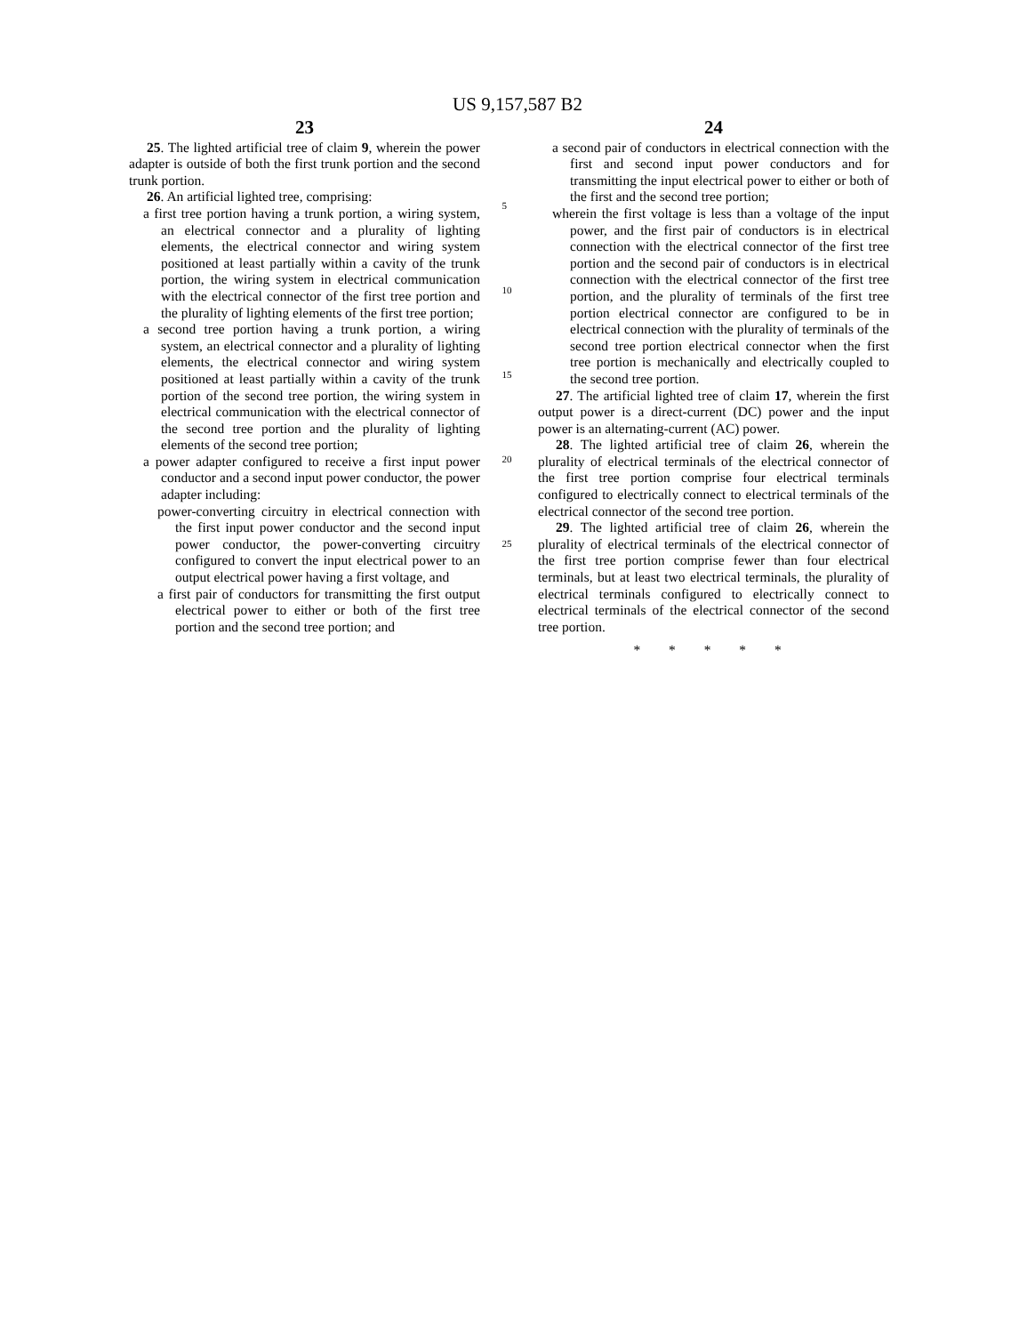US 9,157,587 B2
23
25. The lighted artificial tree of claim 9, wherein the power adapter is outside of both the first trunk portion and the second trunk portion.
26. An artificial lighted tree, comprising:
a first tree portion having a trunk portion, a wiring system, an electrical connector and a plurality of lighting elements, the electrical connector and wiring system positioned at least partially within a cavity of the trunk portion, the wiring system in electrical communication with the electrical connector of the first tree portion and the plurality of lighting elements of the first tree portion;
a second tree portion having a trunk portion, a wiring system, an electrical connector and a plurality of lighting elements, the electrical connector and wiring system positioned at least partially within a cavity of the trunk portion of the second tree portion, the wiring system in electrical communication with the electrical connector of the second tree portion and the plurality of lighting elements of the second tree portion;
a power adapter configured to receive a first input power conductor and a second input power conductor, the power adapter including:
power-converting circuitry in electrical connection with the first input power conductor and the second input power conductor, the power-converting circuitry configured to convert the input electrical power to an output electrical power having a first voltage, and
a first pair of conductors for transmitting the first output electrical power to either or both of the first tree portion and the second tree portion; and
5
10
15
20
25
24
a second pair of conductors in electrical connection with the first and second input power conductors and for transmitting the input electrical power to either or both of the first and the second tree portion;
wherein the first voltage is less than a voltage of the input power, and the first pair of conductors is in electrical connection with the electrical connector of the first tree portion and the second pair of conductors is in electrical connection with the electrical connector of the first tree portion, and the plurality of terminals of the first tree portion electrical connector are configured to be in electrical connection with the plurality of terminals of the second tree portion electrical connector when the first tree portion is mechanically and electrically coupled to the second tree portion.
27. The artificial lighted tree of claim 17, wherein the first output power is a direct-current (DC) power and the input power is an alternating-current (AC) power.
28. The lighted artificial tree of claim 26, wherein the plurality of electrical terminals of the electrical connector of the first tree portion comprise four electrical terminals configured to electrically connect to electrical terminals of the electrical connector of the second tree portion.
29. The lighted artificial tree of claim 26, wherein the plurality of electrical terminals of the electrical connector of the first tree portion comprise fewer than four electrical terminals, but at least two electrical terminals, the plurality of electrical terminals configured to electrically connect to electrical terminals of the electrical connector of the second tree portion.
* * * * *